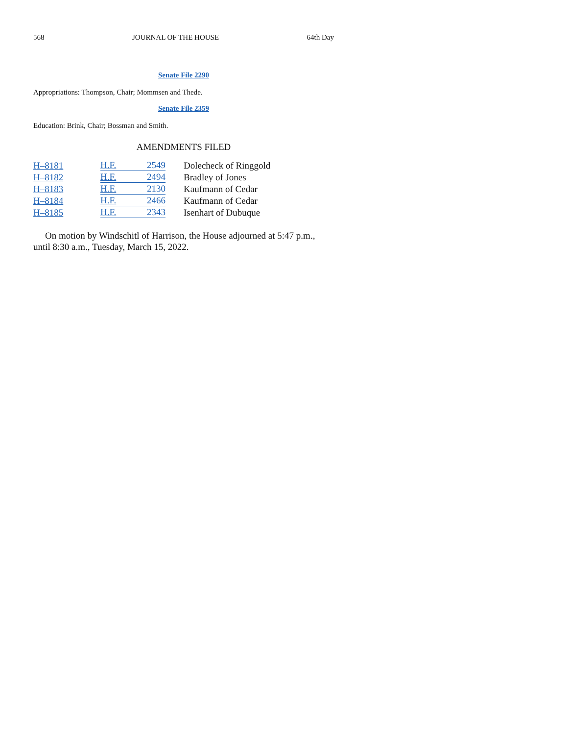568 JOURNAL OF THE HOUSE 64th Day
Senate File 2290
Appropriations: Thompson, Chair; Mommsen and Thede.
Senate File 2359
Education: Brink, Chair; Bossman and Smith.
AMENDMENTS FILED
| H–8181 | H.F. 2549 | Dolecheck of Ringgold |
| H–8182 | H.F. 2494 | Bradley of Jones |
| H–8183 | H.F. 2130 | Kaufmann of Cedar |
| H–8184 | H.F. 2466 | Kaufmann of Cedar |
| H–8185 | H.F. 2343 | Isenhart of Dubuque |
On motion by Windschitl of Harrison, the House adjourned at 5:47 p.m., until 8:30 a.m., Tuesday, March 15, 2022.